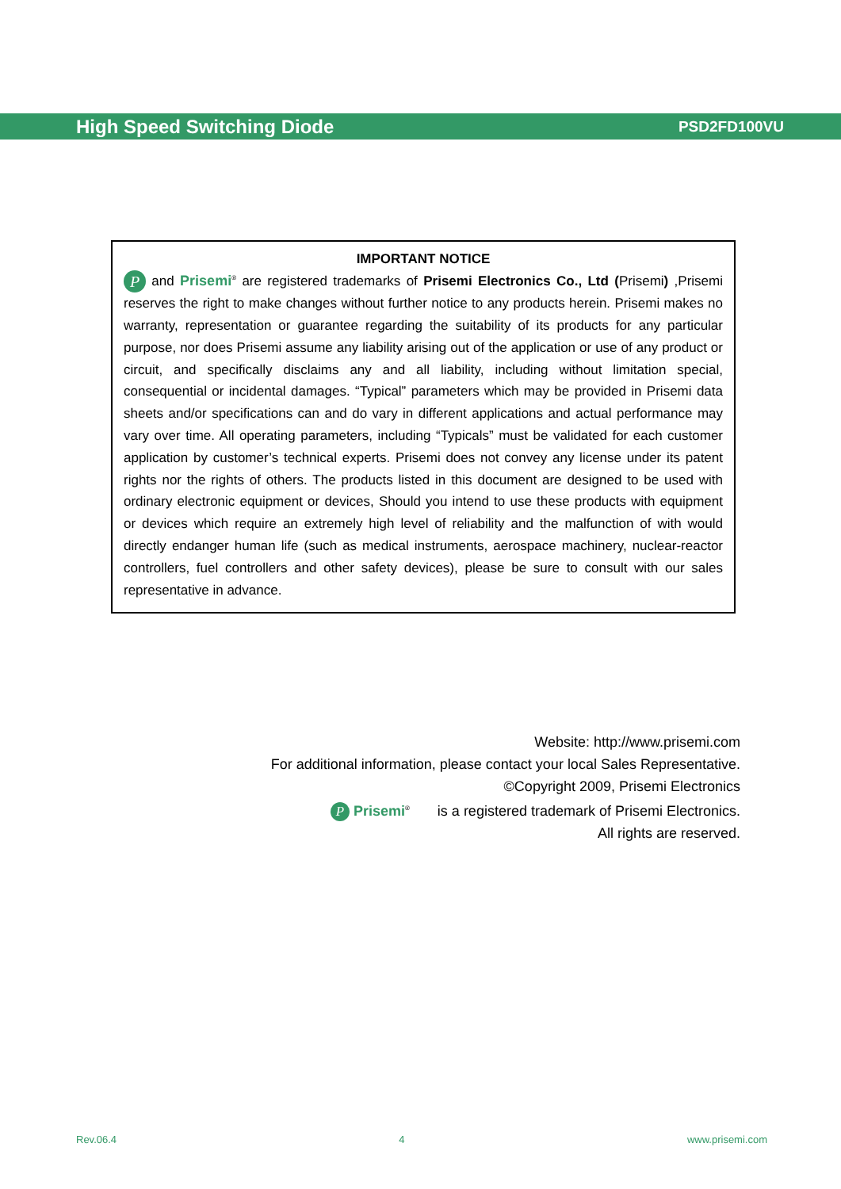High Speed Switching Diode PSD2FD100VU
IMPORTANT NOTICE
P and Prisemi<sup>®</sup> are registered trademarks of Prisemi Electronics Co., Ltd (Prisemi) ,Prisemi reserves the right to make changes without further notice to any products herein. Prisemi makes no warranty, representation or guarantee regarding the suitability of its products for any particular purpose, nor does Prisemi assume any liability arising out of the application or use of any product or circuit, and specifically disclaims any and all liability, including without limitation special, consequential or incidental damages. “Typical” parameters which may be provided in Prisemi data sheets and/or specifications can and do vary in different applications and actual performance may vary over time. All operating parameters, including “Typicals” must be validated for each customer application by customer’s technical experts. Prisemi does not convey any license under its patent rights nor the rights of others. The products listed in this document are designed to be used with ordinary electronic equipment or devices, Should you intend to use these products with equipment or devices which require an extremely high level of reliability and the malfunction of with would directly endanger human life (such as medical instruments, aerospace machinery, nuclear-reactor controllers, fuel controllers and other safety devices), please be sure to consult with our sales representative in advance.
Website: http://www.prisemi.com
For additional information, please contact your local Sales Representative.
©Copyright 2009, Prisemi Electronics
P Prisemi<sup>®</sup> is a registered trademark of Prisemi Electronics.
All rights are reserved.
Rev.06.4 4 www.prisemi.com